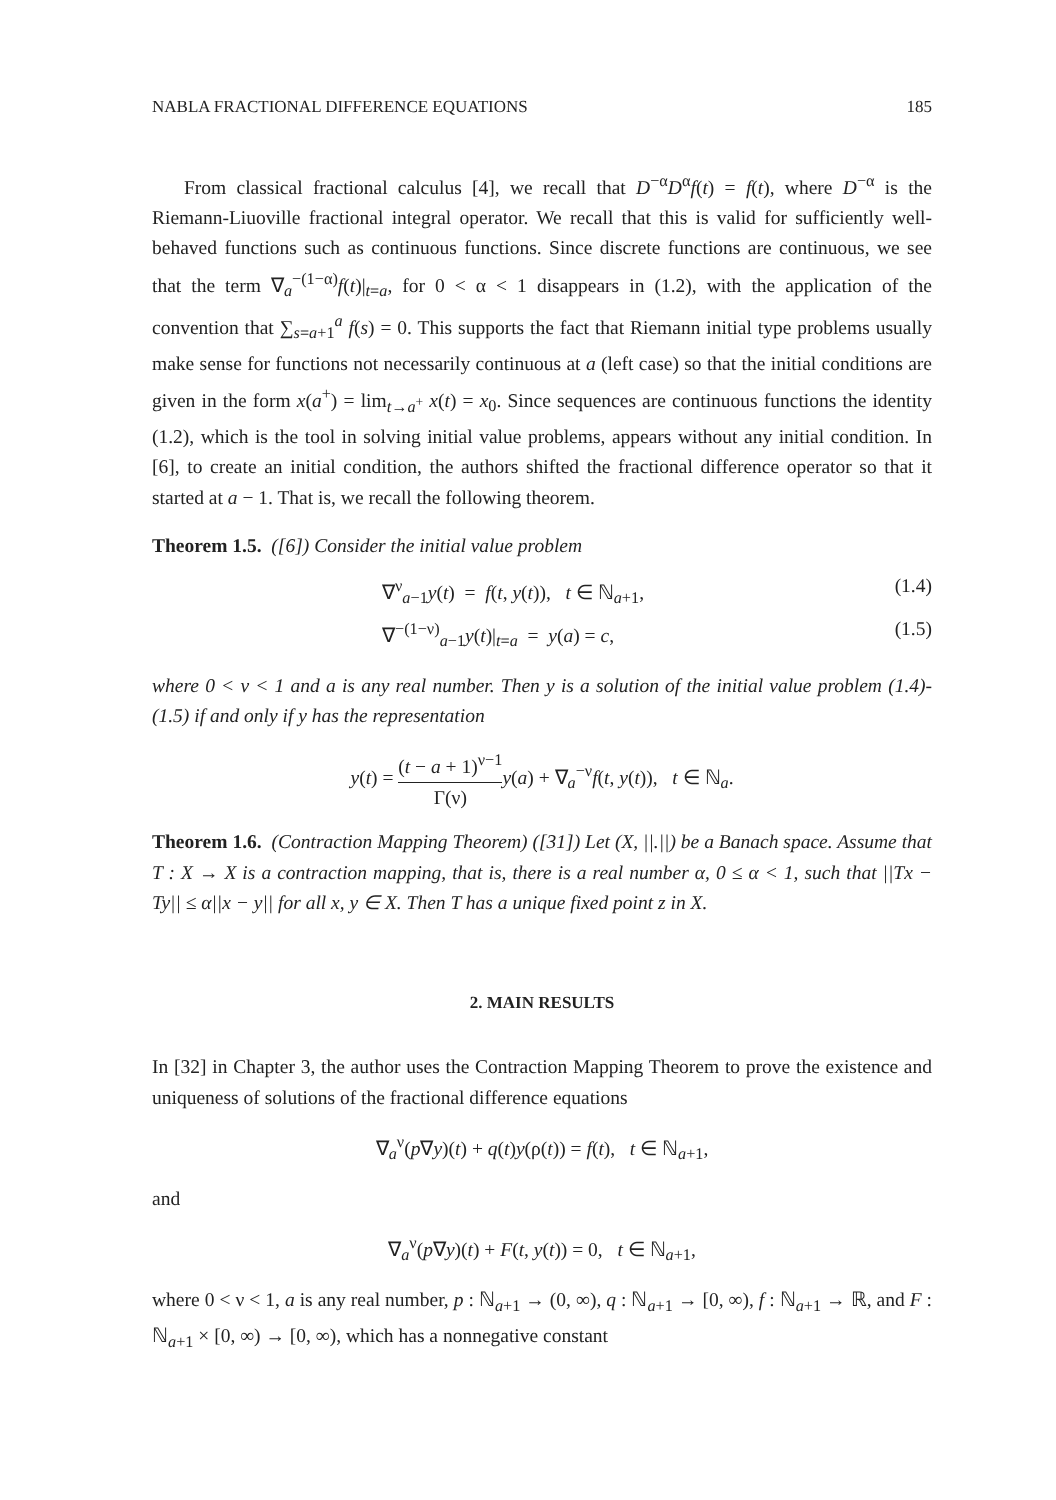NABLA FRACTIONAL DIFFERENCE EQUATIONS 185
From classical fractional calculus [4], we recall that D<sup>−α</sup>D<sup>α</sup>f(t) = f(t), where D<sup>−α</sup> is the Riemann-Liuoville fractional integral operator. We recall that this is valid for sufficiently well-behaved functions such as continuous functions. Since discrete functions are continuous, we see that the term ∇<sub>a</sub><sup>−(1−α)</sup>f(t)|<sub>t=a</sub>, for 0 < α < 1 disappears in (1.2), with the application of the convention that ∑<sub>s=a+1</sub><sup>a</sup> f(s) = 0. This supports the fact that Riemann initial type problems usually make sense for functions not necessarily continuous at a (left case) so that the initial conditions are given in the form x(a<sup>+</sup>) = lim<sub>t→a<sup>+</sup></sub> x(t) = x<sub>0</sub>. Since sequences are continuous functions the identity (1.2), which is the tool in solving initial value problems, appears without any initial condition. In [6], to create an initial condition, the authors shifted the fractional difference operator so that it started at a − 1. That is, we recall the following theorem.
Theorem 1.5. ([6]) Consider the initial value problem
∇<sup>ν</sup><sub>a−1</sub>y(t) = f(t, y(t)), t ∈ ℕ<sub>a+1</sub>, (1.4)
∇<sup>−(1−ν)</sup><sub>a−1</sub>y(t)|<sub>t=a</sub> = y(a) = c, (1.5)
where 0 < ν < 1 and a is any real number. Then y is a solution of the initial value problem (1.4)-(1.5) if and only if y has the representation
y(t) = (t − a + 1)<sup>ν−1</sup> Γ(ν) y(a) + ∇<sub>a</sub><sup>−ν</sup>f(t, y(t)), t ∈ ℕ<sub>a</sub>.
Theorem 1.6. (Contraction Mapping Theorem) ([31]) Let (X, ||.||) be a Banach space. Assume that T : X → X is a contraction mapping, that is, there is a real number α, 0 ≤ α < 1, such that ||Tx − Ty|| ≤ α||x − y|| for all x, y ∈ X. Then T has a unique fixed point z in X.
2. MAIN RESULTS
In [32] in Chapter 3, the author uses the Contraction Mapping Theorem to prove the existence and uniqueness of solutions of the fractional difference equations
∇<sub>a</sub><sup>ν</sup>(p∇y)(t) + q(t)y(ρ(t)) = f(t), t ∈ ℕ<sub>a+1</sub>,
and
∇<sub>a</sub><sup>ν</sup>(p∇y)(t) + F(t, y(t)) = 0, t ∈ ℕ<sub>a+1</sub>,
where 0 < ν < 1, a is any real number, p : ℕ<sub>a+1</sub> → (0, ∞), q : ℕ<sub>a+1</sub> → [0, ∞), f : ℕ<sub>a+1</sub> → ℝ, and F : ℕ<sub>a+1</sub> × [0, ∞) → [0, ∞), which has a nonnegative constant